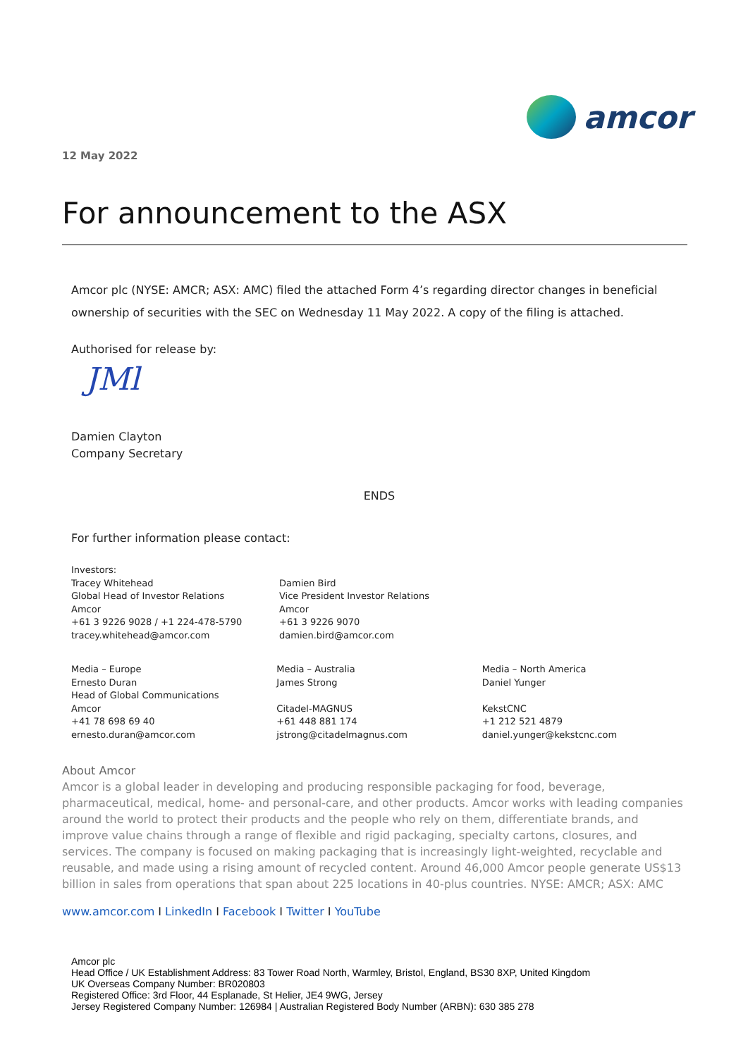amcor
12 May 2022
For announcement to the ASX
Amcor plc (NYSE: AMCR; ASX: AMC) filed the attached Form 4’s regarding director changes in beneficial ownership of securities with the SEC on Wednesday 11 May 2022. A copy of the filing is attached.
Authorised for release by:
JMl
Damien Clayton
Company Secretary
ENDS
For further information please contact:
Investors:
Tracey Whitehead
Global Head of Investor Relations
Amcor
+61 3 9226 9028 / +1 224-478-5790
tracey.whitehead@amcor.com
Damien Bird
Vice President Investor Relations
Amcor
+61 3 9226 9070
damien.bird@amcor.com
Media – Europe
Ernesto Duran
Head of Global Communications
Amcor
+41 78 698 69 40
ernesto.duran@amcor.com
Media – Australia
James Strong
Citadel-MAGNUS
+61 448 881 174
jstrong@citadelmagnus.com
Media – North America
Daniel Yunger
KekstCNC
+1 212 521 4879
daniel.yunger@kekstcnc.com
About Amcor
Amcor is a global leader in developing and producing responsible packaging for food, beverage, pharmaceutical, medical, home- and personal-care, and other products. Amcor works with leading companies around the world to protect their products and the people who rely on them, differentiate brands, and improve value chains through a range of flexible and rigid packaging, specialty cartons, closures, and services. The company is focused on making packaging that is increasingly light-weighted, recyclable and reusable, and made using a rising amount of recycled content. Around 46,000 Amcor people generate US$13 billion in sales from operations that span about 225 locations in 40-plus countries. NYSE: AMCR; ASX: AMC
www.amcor.com I LinkedIn I Facebook I Twitter I YouTube
Amcor plc
Head Office / UK Establishment Address: 83 Tower Road North, Warmley, Bristol, England, BS30 8XP, United Kingdom
UK Overseas Company Number: BR020803
Registered Office: 3rd Floor, 44 Esplanade, St Helier, JE4 9WG, Jersey
Jersey Registered Company Number: 126984 | Australian Registered Body Number (ARBN): 630 385 278